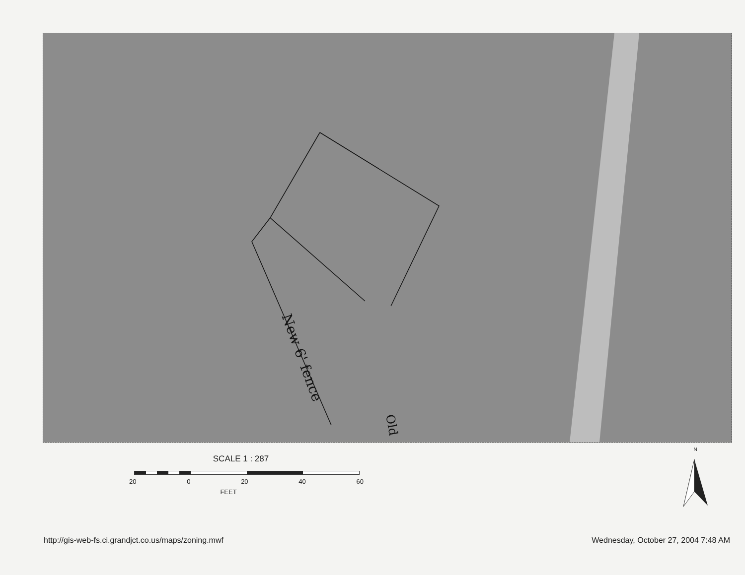New 6' fence
Old
SCALE 1 : 287
20 0 20 40 60
FEET
N
http://gis-web-fs.ci.grandjct.co.us/maps/zoning.mwf
Wednesday, October 27, 2004 7:48 AM